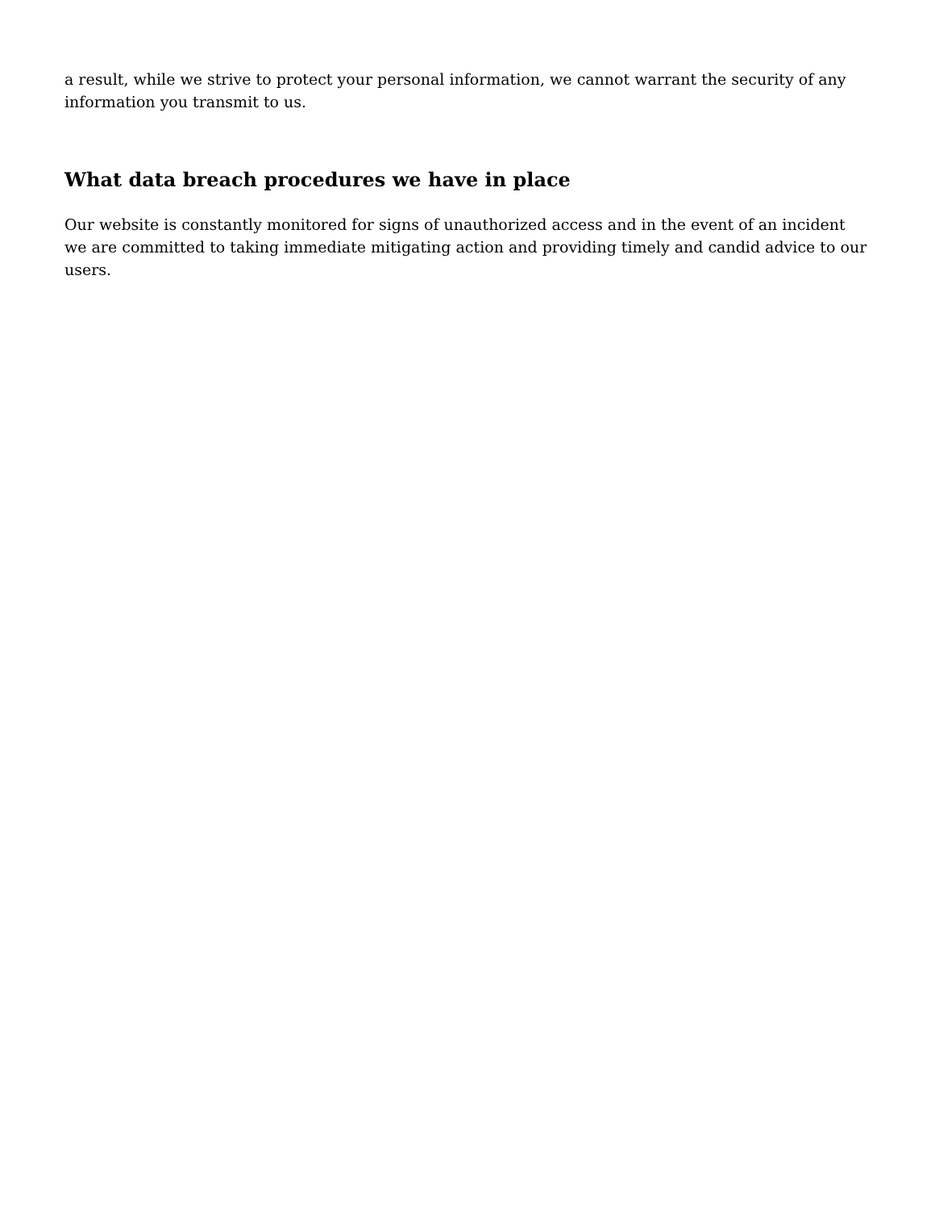a result, while we strive to protect your personal information, we cannot warrant the security of any information you transmit to us.
What data breach procedures we have in place
Our website is constantly monitored for signs of unauthorized access and in the event of an incident we are committed to taking immediate mitigating action and providing timely and candid advice to our users.